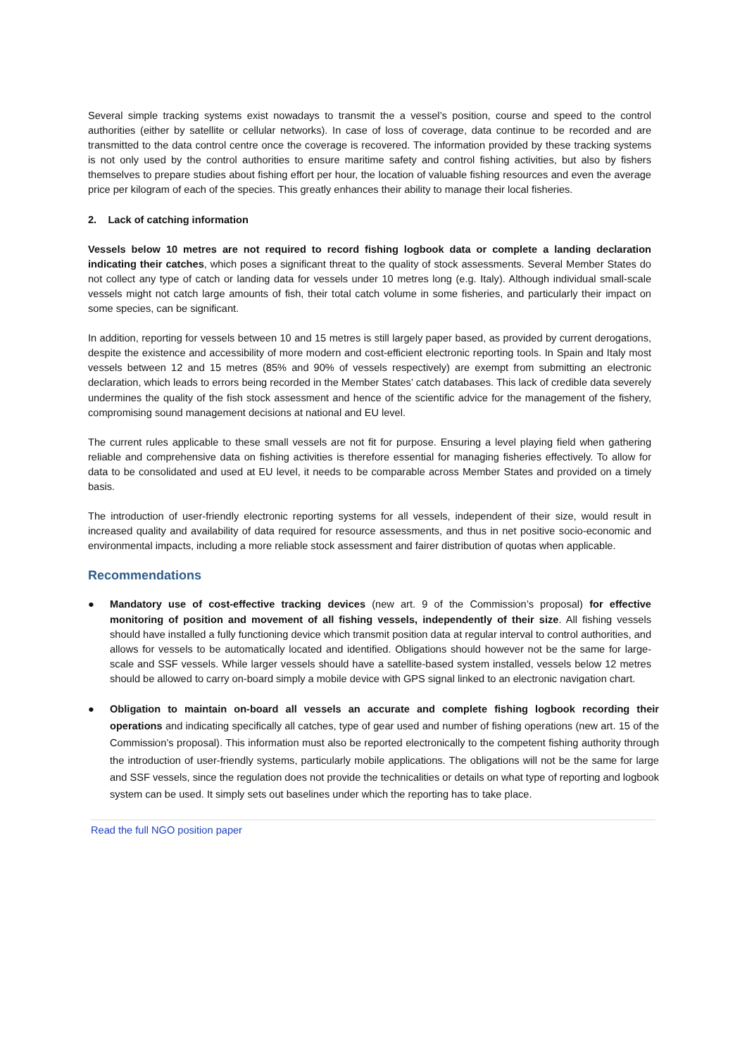Several simple tracking systems exist nowadays to transmit the a vessel’s position, course and speed to the control authorities (either by satellite or cellular networks). In case of loss of coverage, data continue to be recorded and are transmitted to the data control centre once the coverage is recovered. The information provided by these tracking systems is not only used by the control authorities to ensure maritime safety and control fishing activities, but also by fishers themselves to prepare studies about fishing effort per hour, the location of valuable fishing resources and even the average price per kilogram of each of the species. This greatly enhances their ability to manage their local fisheries.
2. Lack of catching information
Vessels below 10 metres are not required to record fishing logbook data or complete a landing declaration indicating their catches, which poses a significant threat to the quality of stock assessments. Several Member States do not collect any type of catch or landing data for vessels under 10 metres long (e.g. Italy). Although individual small-scale vessels might not catch large amounts of fish, their total catch volume in some fisheries, and particularly their impact on some species, can be significant.
In addition, reporting for vessels between 10 and 15 metres is still largely paper based, as provided by current derogations, despite the existence and accessibility of more modern and cost-efficient electronic reporting tools. In Spain and Italy most vessels between 12 and 15 metres (85% and 90% of vessels respectively) are exempt from submitting an electronic declaration, which leads to errors being recorded in the Member States’ catch databases. This lack of credible data severely undermines the quality of the fish stock assessment and hence of the scientific advice for the management of the fishery, compromising sound management decisions at national and EU level.
The current rules applicable to these small vessels are not fit for purpose. Ensuring a level playing field when gathering reliable and comprehensive data on fishing activities is therefore essential for managing fisheries effectively. To allow for data to be consolidated and used at EU level, it needs to be comparable across Member States and provided on a timely basis.
The introduction of user-friendly electronic reporting systems for all vessels, independent of their size, would result in increased quality and availability of data required for resource assessments, and thus in net positive socio-economic and environmental impacts, including a more reliable stock assessment and fairer distribution of quotas when applicable.
Recommendations
● Mandatory use of cost-effective tracking devices (new art. 9 of the Commission’s proposal) for effective monitoring of position and movement of all fishing vessels, independently of their size. All fishing vessels should have installed a fully functioning device which transmit position data at regular interval to control authorities, and allows for vessels to be automatically located and identified. Obligations should however not be the same for large-scale and SSF vessels. While larger vessels should have a satellite-based system installed, vessels below 12 metres should be allowed to carry on-board simply a mobile device with GPS signal linked to an electronic navigation chart.
● Obligation to maintain on-board all vessels an accurate and complete fishing logbook recording their operations and indicating specifically all catches, type of gear used and number of fishing operations (new art. 15 of the Commission’s proposal). This information must also be reported electronically to the competent fishing authority through the introduction of user-friendly systems, particularly mobile applications. The obligations will not be the same for large and SSF vessels, since the regulation does not provide the technicalities or details on what type of reporting and logbook system can be used. It simply sets out baselines under which the reporting has to take place.
Read the full NGO position paper